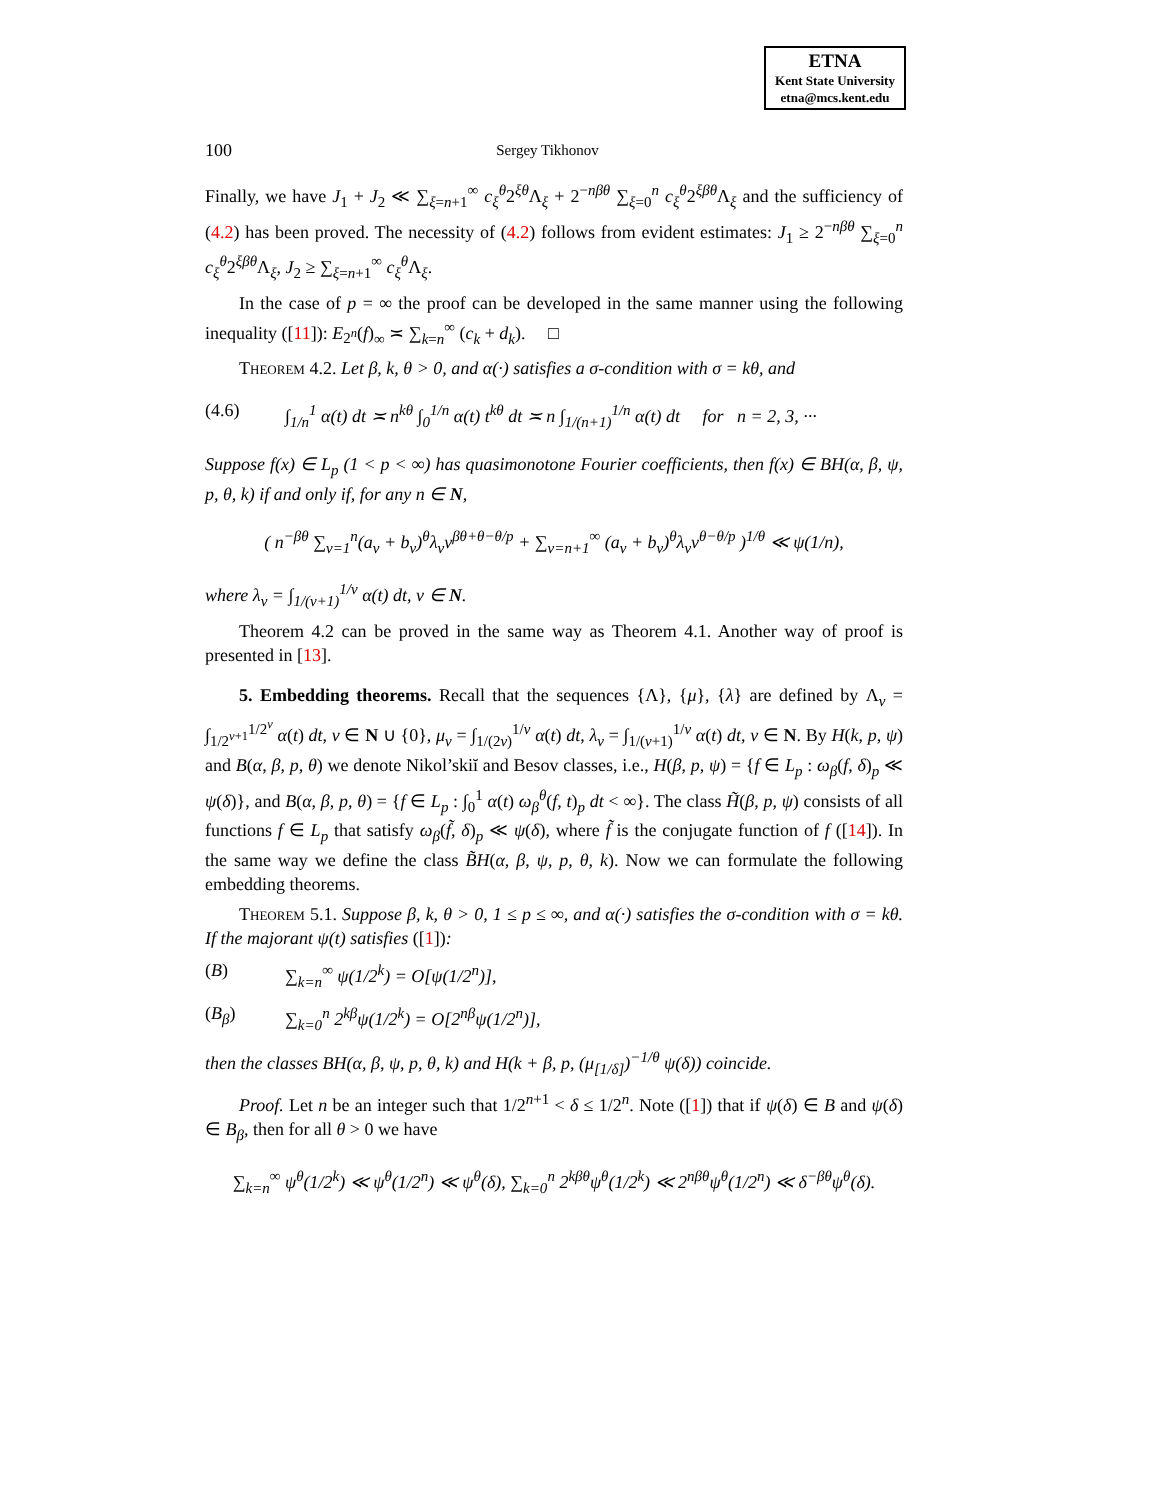ETNA
Kent State University
etna@mcs.kent.edu
100 Sergey Tikhonov
Finally, we have J<sub>1</sub> + J<sub>2</sub> ≪ ∑<sub>ξ=n+1</sub><sup>∞</sup> c<sub>ξ</sub><sup>θ</sup>2<sup>ξθ</sup>Λ<sub>ξ</sub> + 2<sup>−nβθ</sup> ∑<sub>ξ=0</sub><sup>n</sup> c<sub>ξ</sub><sup>θ</sup>2<sup>ξβθ</sup>Λ<sub>ξ</sub> and the sufficiency of (4.2) has been proved. The necessity of (4.2) follows from evident estimates: J<sub>1</sub> ≥ 2<sup>−nβθ</sup> ∑<sub>ξ=0</sub><sup>n</sup> c<sub>ξ</sub><sup>θ</sup>2<sup>ξβθ</sup>Λ<sub>ξ</sub>, J<sub>2</sub> ≥ ∑<sub>ξ=n+1</sub><sup>∞</sup> c<sub>ξ</sub><sup>θ</sup>Λ<sub>ξ</sub>.
In the case of p = ∞ the proof can be developed in the same manner using the following inequality ([11]): E<sub>2<sup>n</sup></sub>(f)<sub>∞</sub> ≍ ∑<sub>k=n</sub><sup>∞</sup> (c<sub>k</sub> + d<sub>k</sub>). □
Theorem 4.2. Let β, k, θ > 0, and α(·) satisfies a σ-condition with σ = kθ, and
(4.6) ∫<sub>1/n</sub><sup>1</sup> α(t) dt ≍ n<sup>kθ</sup> ∫<sub>0</sub><sup>1/n</sup> α(t) t<sup>kθ</sup> dt ≍ n ∫<sub>1/(n+1)</sub><sup>1/n</sup> α(t) dt for n = 2, 3, ···
Suppose f(x) ∈ L<sub>p</sub> (1 < p < ∞) has quasimonotone Fourier coefficients, then f(x) ∈ BH(α, β, ψ, p, θ, k) if and only if, for any n ∈ N,
( n<sup>−βθ</sup> ∑<sub>ν=1</sub><sup>n</sup>(a<sub>ν</sub> + b<sub>ν</sub>)<sup>θ</sup>λ<sub>ν</sub>ν<sup>βθ+θ−θ/p</sup> + ∑<sub>ν=n+1</sub><sup>∞</sup> (a<sub>ν</sub> + b<sub>ν</sub>)<sup>θ</sup>λ<sub>ν</sub>ν<sup>θ−θ/p</sup> )<sup>1/θ</sup> ≪ ψ(1/n),
where λ<sub>ν</sub> = ∫<sub>1/(ν+1)</sub><sup>1/ν</sup> α(t) dt, ν ∈ N.
Theorem 4.2 can be proved in the same way as Theorem 4.1. Another way of proof is presented in [13].
5. Embedding theorems. Recall that the sequences {Λ}, {μ}, {λ} are defined by Λ<sub>ν</sub> = ∫<sub>1/2<sup>ν+1</sup></sub><sup>1/2<sup>ν</sup></sup> α(t) dt, ν ∈ N ∪ {0}, μ<sub>ν</sub> = ∫<sub>1/(2ν)</sub><sup>1/ν</sup> α(t) dt, λ<sub>ν</sub> = ∫<sub>1/(ν+1)</sub><sup>1/ν</sup> α(t) dt, ν ∈ N. By H(k, p, ψ) and B(α, β, p, θ) we denote Nikol’skiĭ and Besov classes, i.e., H(β, p, ψ) = {f ∈ L<sub>p</sub> : ω<sub>β</sub>(f, δ)<sub>p</sub> ≪ ψ(δ)}, and B(α, β, p, θ) = {f ∈ L<sub>p</sub> : ∫<sub>0</sub><sup>1</sup> α(t) ω<sub>β</sub><sup>θ</sup>(f, t)<sub>p</sub> dt < ∞}. The class H̃(β, p, ψ) consists of all functions f ∈ L<sub>p</sub> that satisfy ω<sub>β</sub>(f̃, δ)<sub>p</sub> ≪ ψ(δ), where f̃ is the conjugate function of f ([14]). In the same way we define the class B̃H(α, β, ψ, p, θ, k). Now we can formulate the following embedding theorems.
Theorem 5.1. Suppose β, k, θ > 0, 1 ≤ p ≤ ∞, and α(·) satisfies the σ-condition with σ = kθ. If the majorant ψ(t) satisfies ([1]):
(B) ∑<sub>k=n</sub><sup>∞</sup> ψ(1/2<sup>k</sup>) = O[ψ(1/2<sup>n</sup>)],
(B<sub>β</sub>) ∑<sub>k=0</sub><sup>n</sup> 2<sup>kβ</sup>ψ(1/2<sup>k</sup>) = O[2<sup>nβ</sup>ψ(1/2<sup>n</sup>)],
then the classes BH(α, β, ψ, p, θ, k) and H(k + β, p, (μ<sub>[1/δ]</sub>)<sup>−1/θ</sup> ψ(δ)) coincide.
Proof. Let n be an integer such that 1/2<sup>n+1</sup> < δ ≤ 1/2<sup>n</sup>. Note ([1]) that if ψ(δ) ∈ B and ψ(δ) ∈ B<sub>β</sub>, then for all θ > 0 we have
∑<sub>k=n</sub><sup>∞</sup> ψ<sup>θ</sup>(1/2<sup>k</sup>) ≪ ψ<sup>θ</sup>(1/2<sup>n</sup>) ≪ ψ<sup>θ</sup>(δ), ∑<sub>k=0</sub><sup>n</sup> 2<sup>kβθ</sup>ψ<sup>θ</sup>(1/2<sup>k</sup>) ≪ 2<sup>nβθ</sup>ψ<sup>θ</sup>(1/2<sup>n</sup>) ≪ δ<sup>−βθ</sup>ψ<sup>θ</sup>(δ).